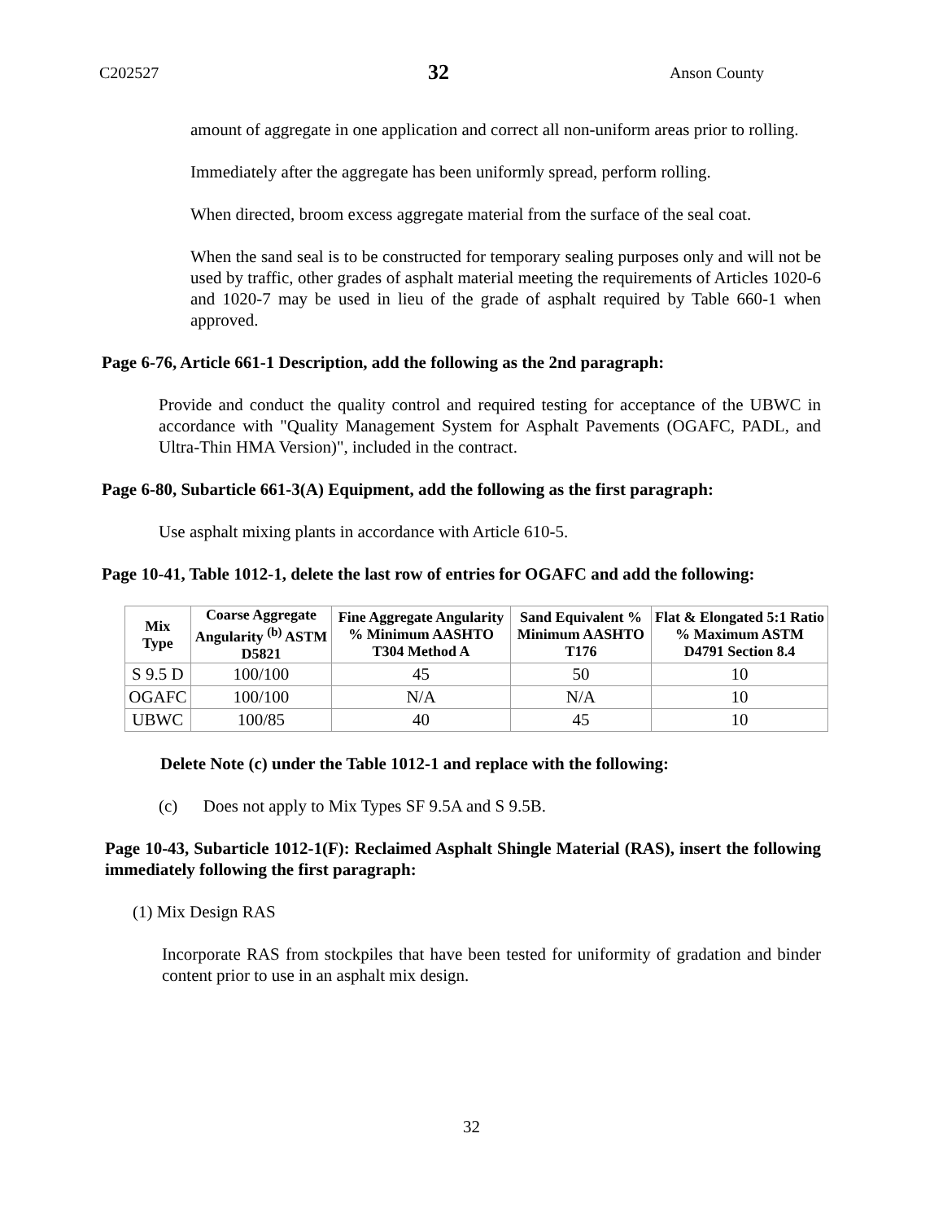C202527 32 Anson County
amount of aggregate in one application and correct all non-uniform areas prior to rolling.
Immediately after the aggregate has been uniformly spread, perform rolling.
When directed, broom excess aggregate material from the surface of the seal coat.
When the sand seal is to be constructed for temporary sealing purposes only and will not be used by traffic, other grades of asphalt material meeting the requirements of Articles 1020-6 and 1020-7 may be used in lieu of the grade of asphalt required by Table 660-1 when approved.
Page 6-76, Article 661-1 Description, add the following as the 2nd paragraph:
Provide and conduct the quality control and required testing for acceptance of the UBWC in accordance with "Quality Management System for Asphalt Pavements (OGAFC, PADL, and Ultra-Thin HMA Version)", included in the contract.
Page 6-80, Subarticle 661-3(A) Equipment, add the following as the first paragraph:
Use asphalt mixing plants in accordance with Article 610-5.
Page 10-41, Table 1012-1, delete the last row of entries for OGAFC and add the following:
| Mix Type | Coarse Aggregate Angularity <sup>(b)</sup> ASTM D5821 | Fine Aggregate Angularity % Minimum AASHTO T304 Method A | Sand Equivalent % Minimum AASHTO T176 | Flat & Elongated 5:1 Ratio % Maximum ASTM D4791 Section 8.4 |
| --- | --- | --- | --- | --- |
| S 9.5 D | 100/100 | 45 | 50 | 10 |
| OGAFC | 100/100 | N/A | N/A | 10 |
| UBWC | 100/85 | 40 | 45 | 10 |
Delete Note (c) under the Table 1012-1 and replace with the following:
(c) Does not apply to Mix Types SF 9.5A and S 9.5B.
Page 10-43, Subarticle 1012-1(F): Reclaimed Asphalt Shingle Material (RAS), insert the following immediately following the first paragraph:
(1) Mix Design RAS
Incorporate RAS from stockpiles that have been tested for uniformity of gradation and binder content prior to use in an asphalt mix design.
32